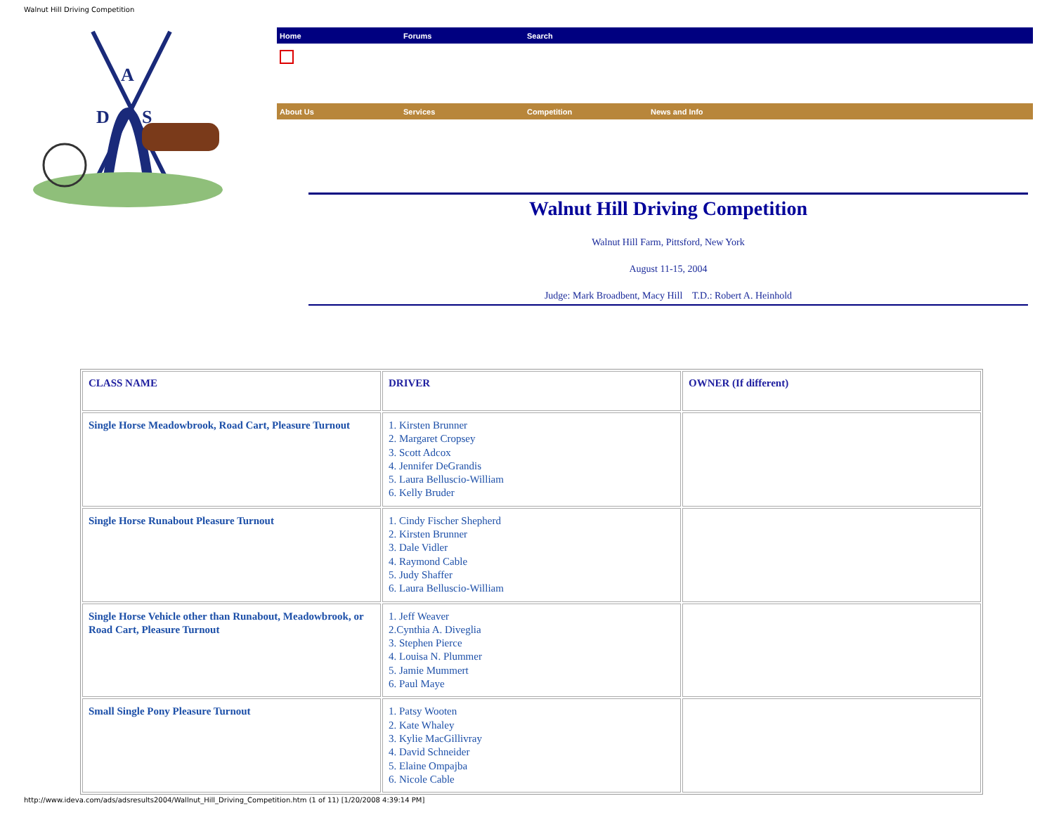Walnut Hill Driving Competition
A
D
S
Home Forums Search
About Us Services Competition News and Info
Walnut Hill Driving Competition
Walnut Hill Farm, Pittsford, New York
August 11-15, 2004
Judge: Mark Broadbent, Macy Hill T.D.: Robert A. Heinhold
| CLASS NAME | DRIVER | OWNER (If different) |
| --- | --- | --- |
| Single Horse Meadowbrook, Road Cart, Pleasure Turnout | 1. Kirsten Brunner 2. Margaret Cropsey 3. Scott Adcox 4. Jennifer DeGrandis 5. Laura Belluscio-William 6. Kelly Bruder | |
| Single Horse Runabout Pleasure Turnout | 1. Cindy Fischer Shepherd 2. Kirsten Brunner 3. Dale Vidler 4. Raymond Cable 5. Judy Shaffer 6. Laura Belluscio-William | |
| Single Horse Vehicle other than Runabout, Meadowbrook, or Road Cart, Pleasure Turnout | 1. Jeff Weaver 2.Cynthia A. Diveglia 3. Stephen Pierce 4. Louisa N. Plummer 5. Jamie Mummert 6. Paul Maye | |
| Small Single Pony Pleasure Turnout | 1. Patsy Wooten 2. Kate Whaley 3. Kylie MacGillivray 4. David Schneider 5. Elaine Ompajba 6. Nicole Cable | |
http://www.ideva.com/ads/adsresults2004/Wallnut_Hill_Driving_Competition.htm (1 of 11) [1/20/2008 4:39:14 PM]